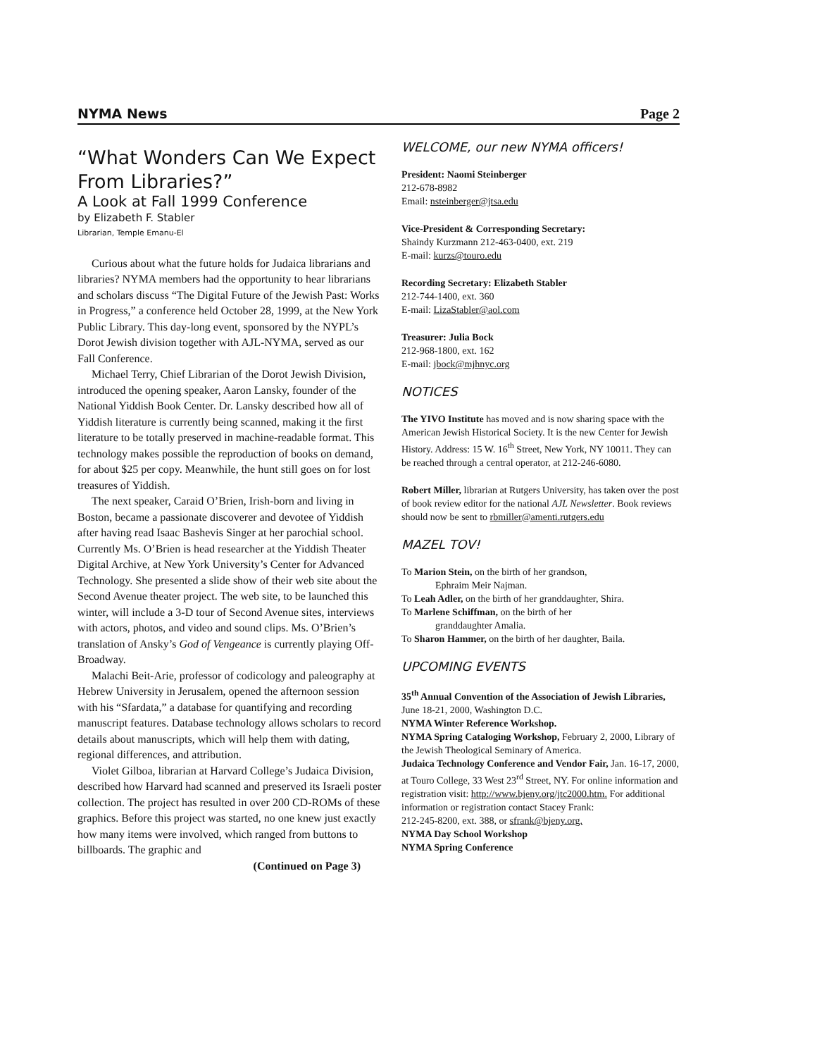NYMA News Page 2
“What Wonders Can We Expect From Libraries?”
A Look at Fall 1999 Conference
by Elizabeth F. Stabler
Librarian, Temple Emanu-El
Curious about what the future holds for Judaica librarians and libraries? NYMA members had the opportunity to hear librarians and scholars discuss “The Digital Future of the Jewish Past: Works in Progress,” a conference held October 28, 1999, at the New York Public Library. This day-long event, sponsored by the NYPL’s Dorot Jewish division together with AJL-NYMA, served as our Fall Conference.
Michael Terry, Chief Librarian of the Dorot Jewish Division, introduced the opening speaker, Aaron Lansky, founder of the National Yiddish Book Center. Dr. Lansky described how all of Yiddish literature is currently being scanned, making it the first literature to be totally preserved in machine-readable format. This technology makes possible the reproduction of books on demand, for about $25 per copy. Meanwhile, the hunt still goes on for lost treasures of Yiddish.
The next speaker, Caraid O’Brien, Irish-born and living in Boston, became a passionate discoverer and devotee of Yiddish after having read Isaac Bashevis Singer at her parochial school. Currently Ms. O’Brien is head researcher at the Yiddish Theater Digital Archive, at New York University’s Center for Advanced Technology. She presented a slide show of their web site about the Second Avenue theater project. The web site, to be launched this winter, will include a 3-D tour of Second Avenue sites, interviews with actors, photos, and video and sound clips. Ms. O’Brien’s translation of Ansky’s God of Vengeance is currently playing Off-Broadway.
Malachi Beit-Arie, professor of codicology and paleography at Hebrew University in Jerusalem, opened the afternoon session with his “Sfardata,” a database for quantifying and recording manuscript features. Database technology allows scholars to record details about manuscripts, which will help them with dating, regional differences, and attribution.
Violet Gilboa, librarian at Harvard College’s Judaica Division, described how Harvard had scanned and preserved its Israeli poster collection. The project has resulted in over 200 CD-ROMs of these graphics. Before this project was started, no one knew just exactly how many items were involved, which ranged from buttons to billboards. The graphic and
(Continued on Page 3)
WELCOME, our new NYMA officers!
President: Naomi Steinberger
212-678-8982
Email: nsteinberger@jtsa.edu
Vice-President & Corresponding Secretary:
Shaindy Kurzmann 212-463-0400, ext. 219
E-mail: kurzs@touro.edu
Recording Secretary: Elizabeth Stabler
212-744-1400, ext. 360
E-mail: LizaStabler@aol.com
Treasurer: Julia Bock
212-968-1800, ext. 162
E-mail: jbock@mjhnyc.org
NOTICES
The YIVO Institute has moved and is now sharing space with the American Jewish Historical Society. It is the new Center for Jewish History. Address: 15 W. 16<sup>th</sup> Street, New York, NY 10011. They can be reached through a central operator, at 212-246-6080.
Robert Miller, librarian at Rutgers University, has taken over the post of book review editor for the national AJL Newsletter. Book reviews should now be sent to rbmiller@amenti.rutgers.edu
MAZEL TOV!
To Marion Stein, on the birth of her grandson,
Ephraim Meir Najman.
To Leah Adler, on the birth of her granddaughter, Shira.
To Marlene Schiffman, on the birth of her
granddaughter Amalia.
To Sharon Hammer, on the birth of her daughter, Baila.
UPCOMING EVENTS
35<sup>th</sup> Annual Convention of the Association of Jewish Libraries, June 18-21, 2000, Washington D.C.
NYMA Winter Reference Workshop.
NYMA Spring Cataloging Workshop, February 2, 2000, Library of the Jewish Theological Seminary of America.
Judaica Technology Conference and Vendor Fair, Jan. 16-17, 2000, at Touro College, 33 West 23<sup>rd</sup> Street, NY. For online information and registration visit: http://www.bjeny.org/jtc2000.htm. For additional information or registration contact Stacey Frank:
212-245-8200, ext. 388, or sfrank@bjeny.org.
NYMA Day School Workshop
NYMA Spring Conference